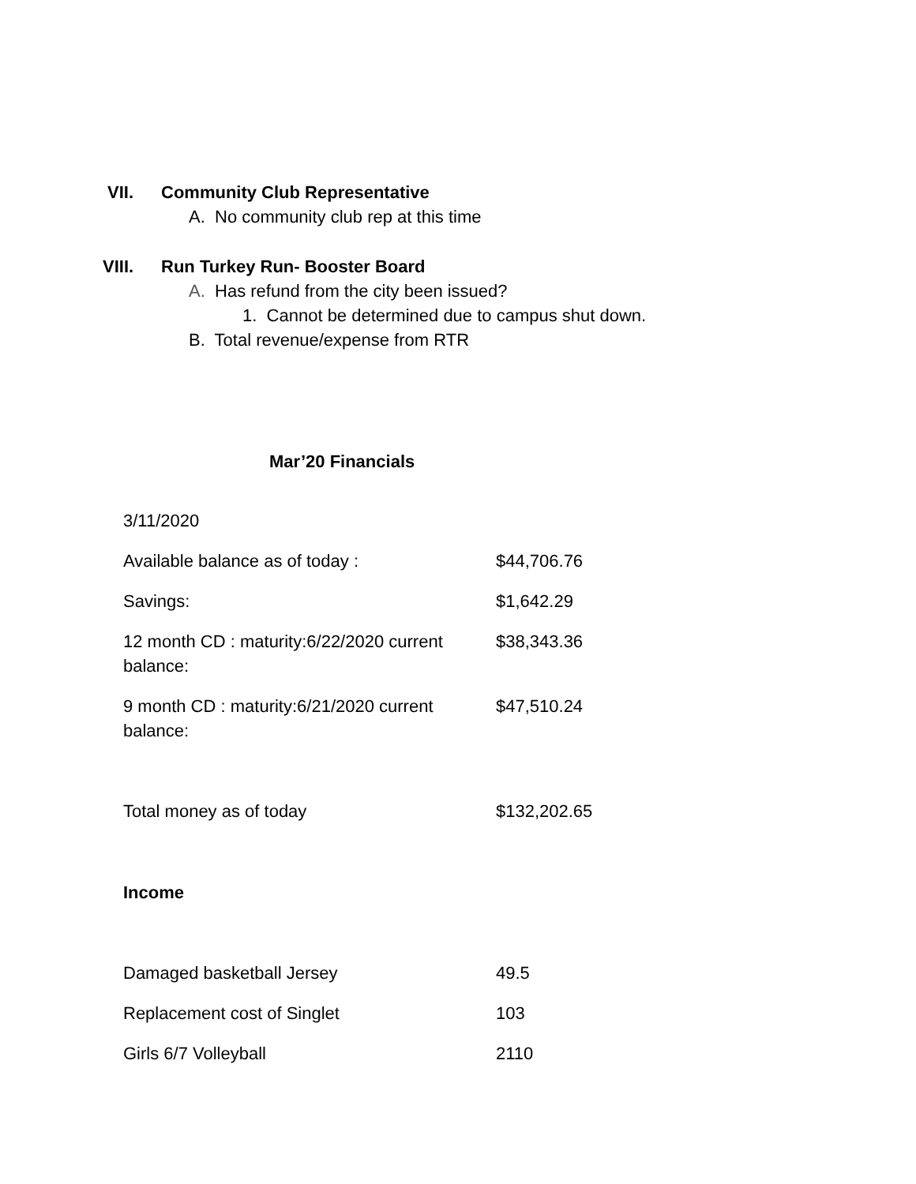VII. Community Club Representative
A. No community club rep at this time
VIII. Run Turkey Run- Booster Board
A. Has refund from the city been issued?
1. Cannot be determined due to campus shut down.
B. Total revenue/expense from RTR
Mar’20 Financials
| 3/11/2020 | |
| Available balance as of today : | $44,706.76 |
| Savings: | $1,642.29 |
| 12 month CD : maturity:6/22/2020 current balance: | $38,343.36 |
| 9 month CD : maturity:6/21/2020 current balance: | $47,510.24 |
| Total money as of today | $132,202.65 |
| Income | |
| Damaged basketball Jersey | 49.5 |
| Replacement cost of Singlet | 103 |
| Girls 6/7 Volleyball | 2110 |